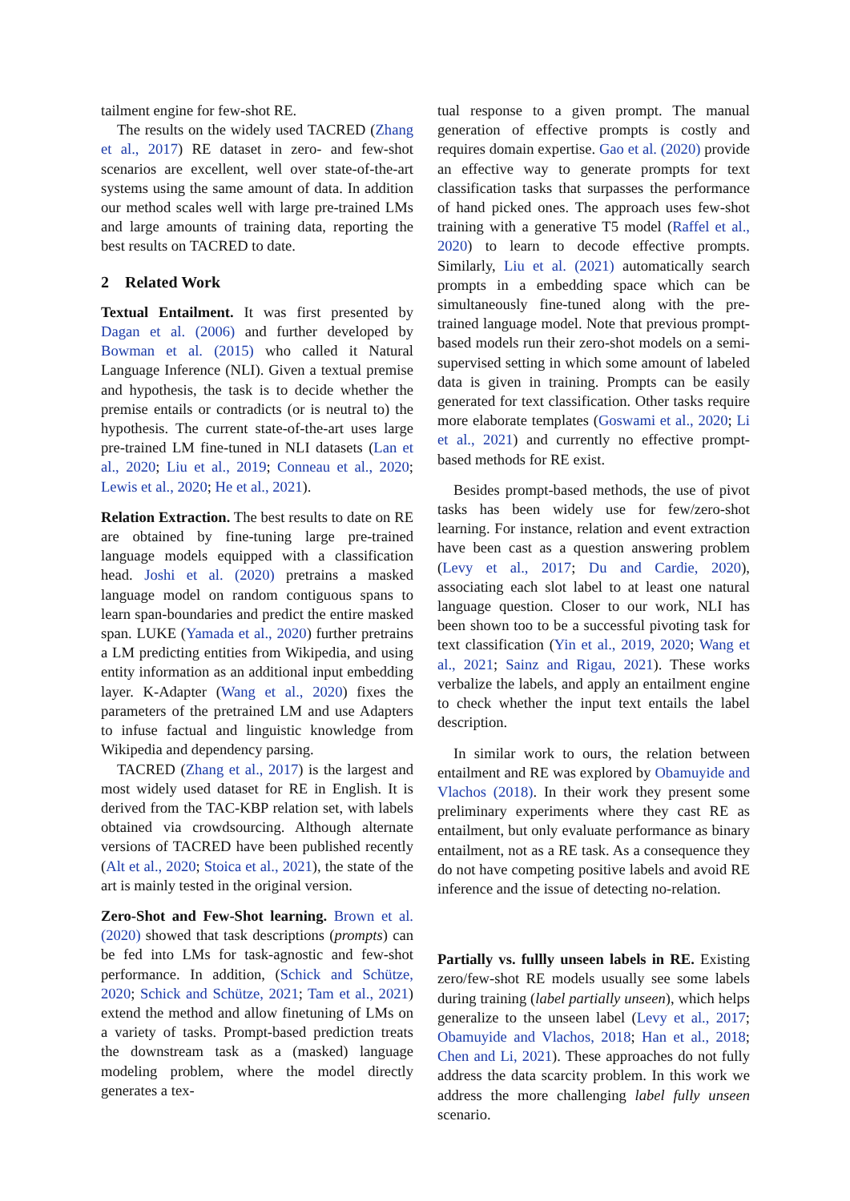tailment engine for few-shot RE.
The results on the widely used TACRED (Zhang et al., 2017) RE dataset in zero- and few-shot scenarios are excellent, well over state-of-the-art systems using the same amount of data. In addition our method scales well with large pre-trained LMs and large amounts of training data, reporting the best results on TACRED to date.
2 Related Work
Textual Entailment. It was first presented by Dagan et al. (2006) and further developed by Bowman et al. (2015) who called it Natural Language Inference (NLI). Given a textual premise and hypothesis, the task is to decide whether the premise entails or contradicts (or is neutral to) the hypothesis. The current state-of-the-art uses large pre-trained LM fine-tuned in NLI datasets (Lan et al., 2020; Liu et al., 2019; Conneau et al., 2020; Lewis et al., 2020; He et al., 2021).
Relation Extraction. The best results to date on RE are obtained by fine-tuning large pre-trained language models equipped with a classification head. Joshi et al. (2020) pretrains a masked language model on random contiguous spans to learn span-boundaries and predict the entire masked span. LUKE (Yamada et al., 2020) further pretrains a LM predicting entities from Wikipedia, and using entity information as an additional input embedding layer. K-Adapter (Wang et al., 2020) fixes the parameters of the pretrained LM and use Adapters to infuse factual and linguistic knowledge from Wikipedia and dependency parsing.
TACRED (Zhang et al., 2017) is the largest and most widely used dataset for RE in English. It is derived from the TAC-KBP relation set, with labels obtained via crowdsourcing. Although alternate versions of TACRED have been published recently (Alt et al., 2020; Stoica et al., 2021), the state of the art is mainly tested in the original version.
Zero-Shot and Few-Shot learning. Brown et al. (2020) showed that task descriptions (prompts) can be fed into LMs for task-agnostic and few-shot performance. In addition, (Schick and Schütze, 2020; Schick and Schütze, 2021; Tam et al., 2021) extend the method and allow finetuning of LMs on a variety of tasks. Prompt-based prediction treats the downstream task as a (masked) language modeling problem, where the model directly generates a tex-
tual response to a given prompt. The manual generation of effective prompts is costly and requires domain expertise. Gao et al. (2020) provide an effective way to generate prompts for text classification tasks that surpasses the performance of hand picked ones. The approach uses few-shot training with a generative T5 model (Raffel et al., 2020) to learn to decode effective prompts. Similarly, Liu et al. (2021) automatically search prompts in a embedding space which can be simultaneously fine-tuned along with the pre-trained language model. Note that previous prompt-based models run their zero-shot models on a semi-supervised setting in which some amount of labeled data is given in training. Prompts can be easily generated for text classification. Other tasks require more elaborate templates (Goswami et al., 2020; Li et al., 2021) and currently no effective prompt-based methods for RE exist.
Besides prompt-based methods, the use of pivot tasks has been widely use for few/zero-shot learning. For instance, relation and event extraction have been cast as a question answering problem (Levy et al., 2017; Du and Cardie, 2020), associating each slot label to at least one natural language question. Closer to our work, NLI has been shown too to be a successful pivoting task for text classification (Yin et al., 2019, 2020; Wang et al., 2021; Sainz and Rigau, 2021). These works verbalize the labels, and apply an entailment engine to check whether the input text entails the label description.
In similar work to ours, the relation between entailment and RE was explored by Obamuyide and Vlachos (2018). In their work they present some preliminary experiments where they cast RE as entailment, but only evaluate performance as binary entailment, not as a RE task. As a consequence they do not have competing positive labels and avoid RE inference and the issue of detecting no-relation.
Partially vs. fullly unseen labels in RE. Existing zero/few-shot RE models usually see some labels during training (label partially unseen), which helps generalize to the unseen label (Levy et al., 2017; Obamuyide and Vlachos, 2018; Han et al., 2018; Chen and Li, 2021). These approaches do not fully address the data scarcity problem. In this work we address the more challenging label fully unseen scenario.